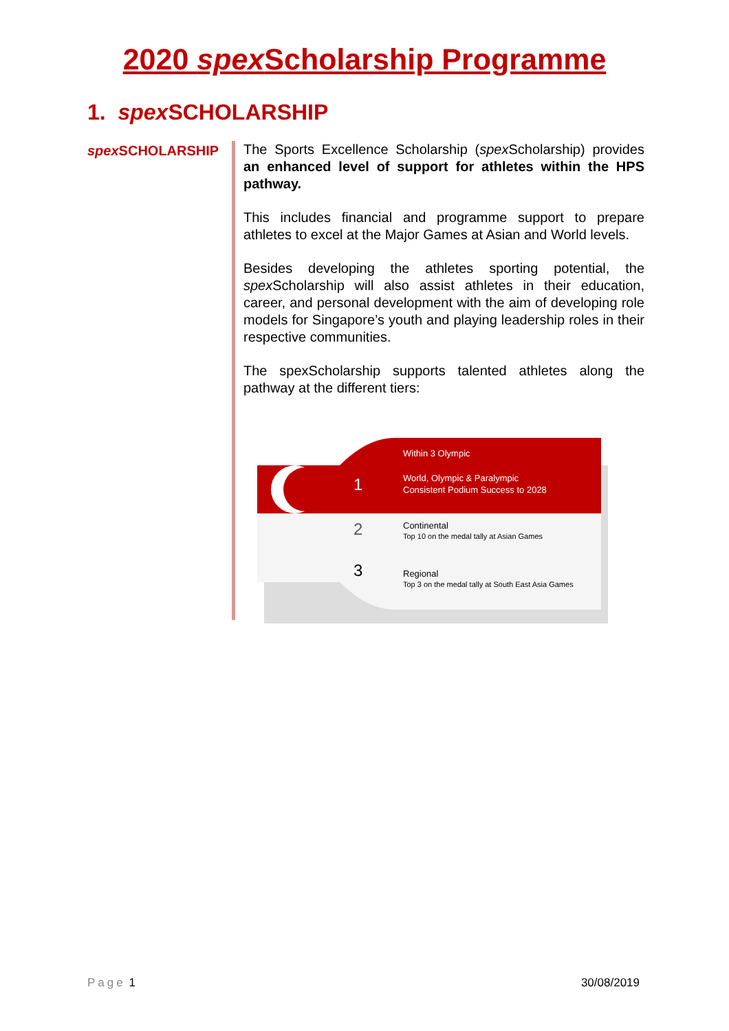2020 spex Scholarship Programme
1. spex SCHOLARSHIP
spex SCHOLARSHIP
The Sports Excellence Scholarship (spex Scholarship) provides an enhanced level of support for athletes within the HPS pathway.
This includes financial and programme support to prepare athletes to excel at the Major Games at Asian and World levels.
Besides developing the athletes sporting potential, the spex Scholarship will also assist athletes in their education, career, and personal development with the aim of developing role models for Singapore’s youth and playing leadership roles in their respective communities.
The spexScholarship supports talented athletes along the pathway at the different tiers:
Within 3 Olympic
1
World, Olympic & Paralympic
Consistent Podium Success to 2028
2
Continental
Top 10 on the medal tally at Asian Games
3
Regional
Top 3 on the medal tally at South East Asia Games
Page 1 30/08/2019